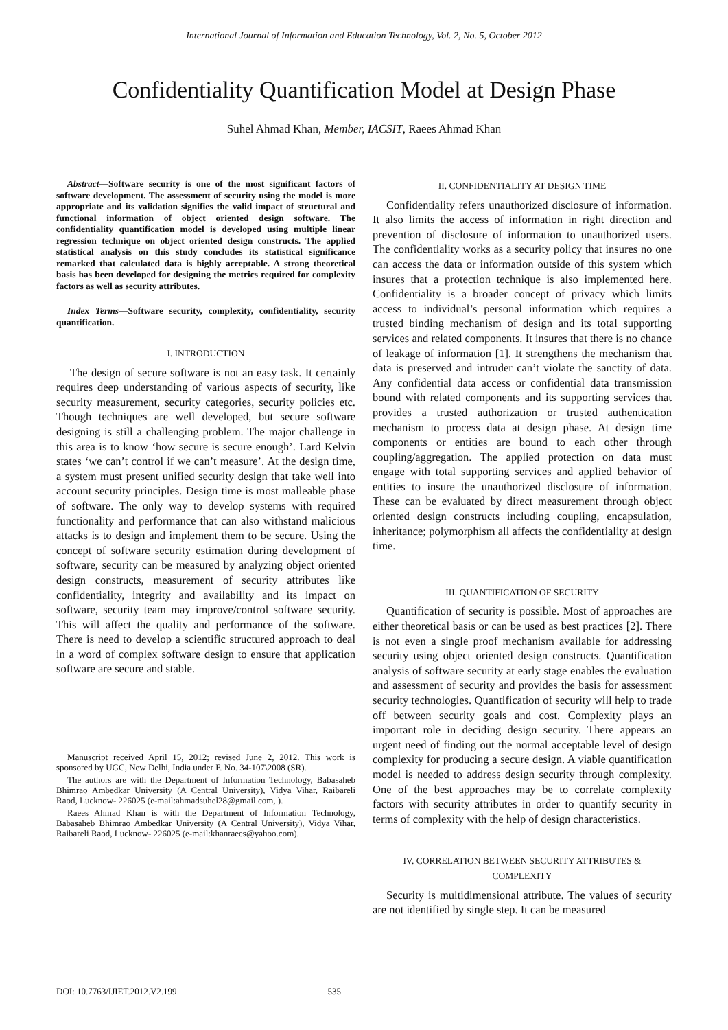International Journal of Information and Education Technology, Vol. 2, No. 5, October 2012
Confidentiality Quantification Model at Design Phase
Suhel Ahmad Khan, Member, IACSIT, Raees Ahmad Khan
Abstract—Software security is one of the most significant factors of software development. The assessment of security using the model is more appropriate and its validation signifies the valid impact of structural and functional information of object oriented design software. The confidentiality quantification model is developed using multiple linear regression technique on object oriented design constructs. The applied statistical analysis on this study concludes its statistical significance remarked that calculated data is highly acceptable. A strong theoretical basis has been developed for designing the metrics required for complexity factors as well as security attributes.
Index Terms—Software security, complexity, confidentiality, security quantification.
I. INTRODUCTION
The design of secure software is not an easy task. It certainly requires deep understanding of various aspects of security, like security measurement, security categories, security policies etc. Though techniques are well developed, but secure software designing is still a challenging problem. The major challenge in this area is to know ‘how secure is secure enough’. Lard Kelvin states ‘we can’t control if we can’t measure’. At the design time, a system must present unified security design that take well into account security principles. Design time is most malleable phase of software. The only way to develop systems with required functionality and performance that can also withstand malicious attacks is to design and implement them to be secure. Using the concept of software security estimation during development of software, security can be measured by analyzing object oriented design constructs, measurement of security attributes like confidentiality, integrity and availability and its impact on software, security team may improve/control software security. This will affect the quality and performance of the software. There is need to develop a scientific structured approach to deal in a word of complex software design to ensure that application software are secure and stable.
Manuscript received April 15, 2012; revised June 2, 2012. This work is sponsored by UGC, New Delhi, India under F. No. 34-107\2008 (SR).
The authors are with the Department of Information Technology, Babasaheb Bhimrao Ambedkar University (A Central University), Vidya Vihar, Raibareli Raod, Lucknow- 226025 (e-mail:ahmadsuhel28@gmail.com, ).
Raees Ahmad Khan is with the Department of Information Technology, Babasaheb Bhimrao Ambedkar University (A Central University), Vidya Vihar, Raibareli Raod, Lucknow- 226025 (e-mail:khanraees@yahoo.com).
II. CONFIDENTIALITY AT DESIGN TIME
Confidentiality refers unauthorized disclosure of information. It also limits the access of information in right direction and prevention of disclosure of information to unauthorized users. The confidentiality works as a security policy that insures no one can access the data or information outside of this system which insures that a protection technique is also implemented here. Confidentiality is a broader concept of privacy which limits access to individual’s personal information which requires a trusted binding mechanism of design and its total supporting services and related components. It insures that there is no chance of leakage of information [1]. It strengthens the mechanism that data is preserved and intruder can’t violate the sanctity of data. Any confidential data access or confidential data transmission bound with related components and its supporting services that provides a trusted authorization or trusted authentication mechanism to process data at design phase. At design time components or entities are bound to each other through coupling/aggregation. The applied protection on data must engage with total supporting services and applied behavior of entities to insure the unauthorized disclosure of information. These can be evaluated by direct measurement through object oriented design constructs including coupling, encapsulation, inheritance; polymorphism all affects the confidentiality at design time.
III. QUANTIFICATION OF SECURITY
Quantification of security is possible. Most of approaches are either theoretical basis or can be used as best practices [2]. There is not even a single proof mechanism available for addressing security using object oriented design constructs. Quantification analysis of software security at early stage enables the evaluation and assessment of security and provides the basis for assessment security technologies. Quantification of security will help to trade off between security goals and cost. Complexity plays an important role in deciding design security. There appears an urgent need of finding out the normal acceptable level of design complexity for producing a secure design. A viable quantification model is needed to address design security through complexity. One of the best approaches may be to correlate complexity factors with security attributes in order to quantify security in terms of complexity with the help of design characteristics.
IV. CORRELATION BETWEEN SECURITY ATTRIBUTES & COMPLEXITY
Security is multidimensional attribute. The values of security are not identified by single step. It can be measured
DOI: 10.7763/IJIET.2012.V2.199 535